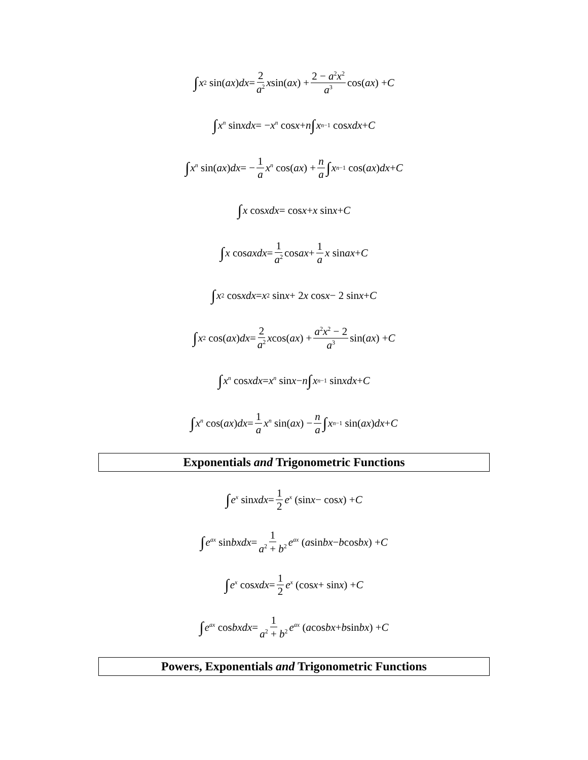∫ x<sup>2</sup> sin(ax) dx = 2 a<sup>2</sup> x sin(ax) + 2 − a<sup>2</sup>x<sup>2</sup> a<sup>3</sup> cos(ax) + C
∫ x<sup>n</sup> sin xdx = − x<sup>n</sup> cos x + n ∫ x<sup>n−1</sup> cos xdx + C
∫ x<sup>n</sup> sin(ax) dx = − 1 a x<sup>n</sup> cos(ax) + n a ∫ x<sup>n−1</sup> cos(ax) dx + C
∫ x cos xdx = cos x + x sin x + C
∫ x cos axdx = 1 a<sup>2</sup> cos ax + 1 a x sin ax + C
∫ x<sup>2</sup> cos xdx = x<sup>2</sup> sin x + 2 x cos x − 2 sin x + C
∫ x<sup>2</sup> cos(ax) dx = 2 a<sup>2</sup> x cos(ax) + a<sup>2</sup>x<sup>2</sup> − 2 a<sup>3</sup> sin(ax) + C
∫ x<sup>n</sup> cos xdx = x<sup>n</sup> sin x − n ∫ x<sup>n−1</sup> sin xdx + C
∫ x<sup>n</sup> cos(ax) dx = 1 a x<sup>n</sup> sin(ax) − n a ∫ x<sup>n−1</sup> sin(ax) dx + C
Exponentials and Trigonometric Functions
∫ e<sup>x</sup> sin xdx = 1 2 e<sup>x</sup> (sin x − cos x) + C
∫ e<sup>ax</sup> sin bxdx = 1 a<sup>2</sup> + b<sup>2</sup> e<sup>ax</sup> (a sin bx − b cos bx) + C
∫ e<sup>x</sup> cos xdx = 1 2 e<sup>x</sup> (cos x + sin x) + C
∫ e<sup>ax</sup> cos bxdx = 1 a<sup>2</sup> + b<sup>2</sup> e<sup>ax</sup> (a cos bx + b sin bx) + C
Powers, Exponentials and Trigonometric Functions